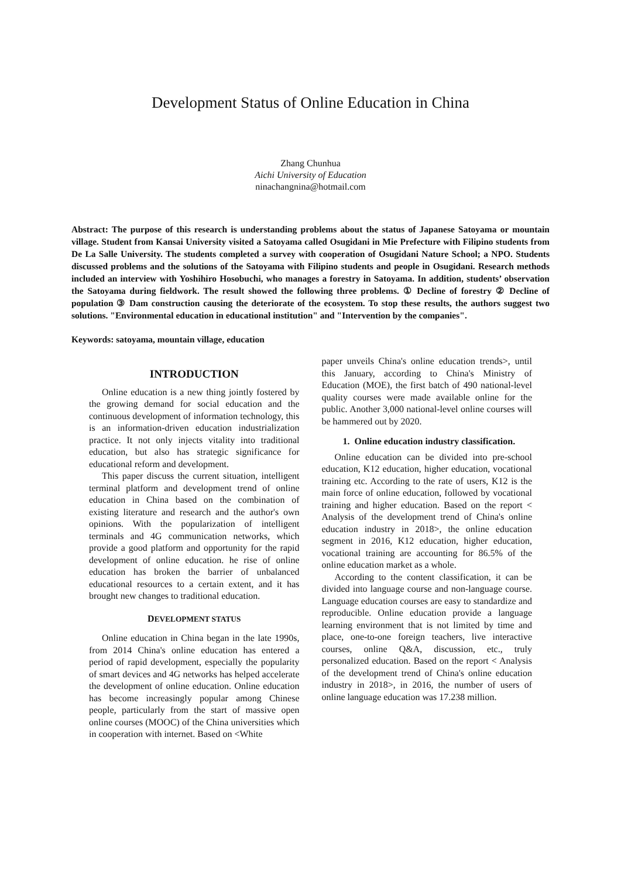Development Status of Online Education in China
Zhang Chunhua
Aichi University of Education
ninachangnina@hotmail.com
Abstract: The purpose of this research is understanding problems about the status of Japanese Satoyama or mountain village. Student from Kansai University visited a Satoyama called Osugidani in Mie Prefecture with Filipino students from De La Salle University. The students completed a survey with cooperation of Osugidani Nature School; a NPO. Students discussed problems and the solutions of the Satoyama with Filipino students and people in Osugidani. Research methods included an interview with Yoshihiro Hosobuchi, who manages a forestry in Satoyama. In addition, students’ observation the Satoyama during fieldwork. The result showed the following three problems. ① Decline of forestry ② Decline of population ③ Dam construction causing the deteriorate of the ecosystem. To stop these results, the authors suggest two solutions. "Environmental education in educational institution" and "Intervention by the companies".
Keywords: satoyama, mountain village, education
INTRODUCTION
Online education is a new thing jointly fostered by the growing demand for social education and the continuous development of information technology, this is an information-driven education industrialization practice. It not only injects vitality into traditional education, but also has strategic significance for educational reform and development.
This paper discuss the current situation, intelligent terminal platform and development trend of online education in China based on the combination of existing literature and research and the author's own opinions. With the popularization of intelligent terminals and 4G communication networks, which provide a good platform and opportunity for the rapid development of online education. he rise of online education has broken the barrier of unbalanced educational resources to a certain extent, and it has brought new changes to traditional education.
DEVELOPMENT STATUS
Online education in China began in the late 1990s, from 2014 China's online education has entered a period of rapid development, especially the popularity of smart devices and 4G networks has helped accelerate the development of online education. Online education has become increasingly popular among Chinese people, particularly from the start of massive open online courses (MOOC) of the China universities which in cooperation with internet. Based on <White
paper unveils China's online education trends>, until this January, according to China's Ministry of Education (MOE), the first batch of 490 national-level quality courses were made available online for the public. Another 3,000 national-level online courses will be hammered out by 2020.
1. Online education industry classification.
Online education can be divided into pre-school education, K12 education, higher education, vocational training etc. According to the rate of users, K12 is the main force of online education, followed by vocational training and higher education. Based on the report < Analysis of the development trend of China's online education industry in 2018>, the online education segment in 2016, K12 education, higher education, vocational training are accounting for 86.5% of the online education market as a whole.
According to the content classification, it can be divided into language course and non-language course. Language education courses are easy to standardize and reproducible. Online education provide a language learning environment that is not limited by time and place, one-to-one foreign teachers, live interactive courses, online Q&A, discussion, etc., truly personalized education. Based on the report < Analysis of the development trend of China's online education industry in 2018>, in 2016, the number of users of online language education was 17.238 million.